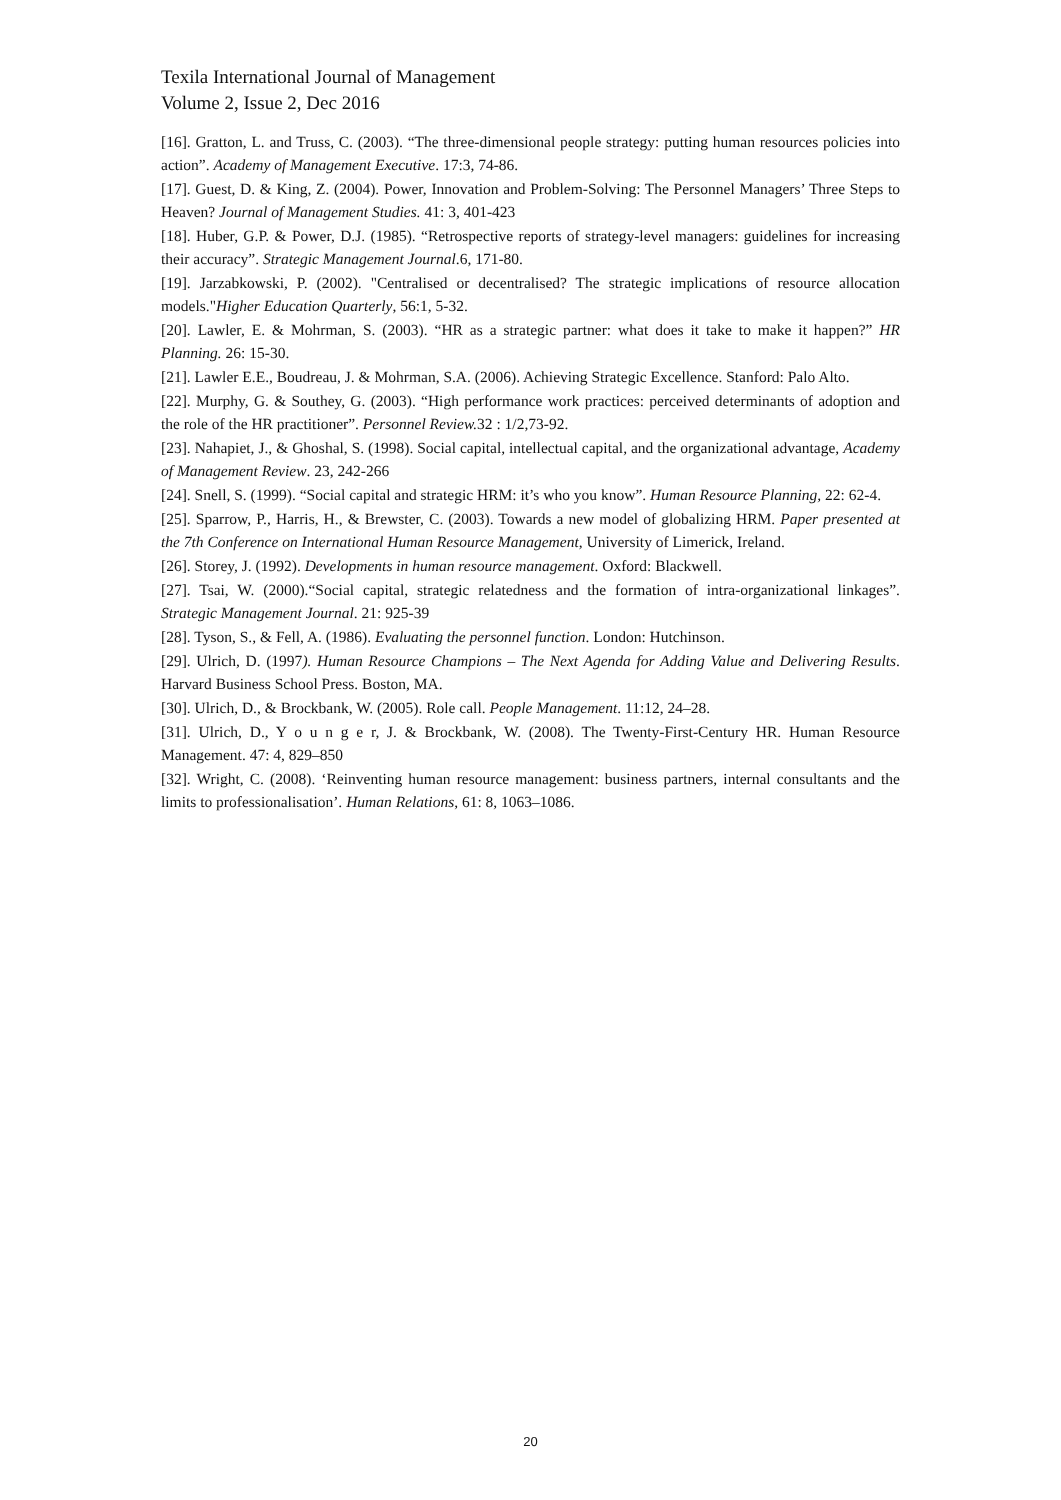Texila International Journal of Management
Volume 2, Issue 2, Dec 2016
[16]. Gratton, L. and Truss, C. (2003). “The three-dimensional people strategy: putting human resources policies into action”. Academy of Management Executive. 17:3, 74-86.
[17]. Guest, D. & King, Z. (2004). Power, Innovation and Problem-Solving: The Personnel Managers’ Three Steps to Heaven? Journal of Management Studies. 41: 3, 401-423
[18]. Huber, G.P. & Power, D.J. (1985). “Retrospective reports of strategy-level managers: guidelines for increasing their accuracy”. Strategic Management Journal.6, 171-80.
[19]. Jarzabkowski, P. (2002). "Centralised or decentralised? The strategic implications of resource allocation models."Higher Education Quarterly, 56:1, 5-32.
[20]. Lawler, E. & Mohrman, S. (2003). “HR as a strategic partner: what does it take to make it happen?” HR Planning. 26: 15-30.
[21]. Lawler E.E., Boudreau, J. & Mohrman, S.A. (2006). Achieving Strategic Excellence. Stanford: Palo Alto.
[22]. Murphy, G. & Southey, G. (2003). “High performance work practices: perceived determinants of adoption and the role of the HR practitioner”. Personnel Review. 32 : 1/2,73-92.
[23]. Nahapiet, J., & Ghoshal, S. (1998). Social capital, intellectual capital, and the organizational advantage, Academy of Management Review. 23, 242-266
[24]. Snell, S. (1999). “Social capital and strategic HRM: it’s who you know”. Human Resource Planning, 22: 62-4.
[25]. Sparrow, P., Harris, H., & Brewster, C. (2003). Towards a new model of globalizing HRM. Paper presented at the 7th Conference on International Human Resource Management, University of Limerick, Ireland.
[26]. Storey, J. (1992). Developments in human resource management. Oxford: Blackwell.
[27]. Tsai, W. (2000).“Social capital, strategic relatedness and the formation of intra-organizational linkages”. Strategic Management Journal. 21: 925-39
[28]. Tyson, S., & Fell, A. (1986). Evaluating the personnel function. London: Hutchinson.
[29]. Ulrich, D. (1997). Human Resource Champions – The Next Agenda for Adding Value and Delivering Results. Harvard Business School Press. Boston, MA.
[30]. Ulrich, D., & Brockbank, W. (2005). Role call. People Management. 11:12, 24–28.
[31]. Ulrich, D., Y o u n g e r, J. & Brockbank, W. (2008). The Twenty-First-Century HR. Human Resource Management. 47: 4, 829–850
[32]. Wright, C. (2008). ‘Reinventing human resource management: business partners, internal consultants and the limits to professionalisation’. Human Relations, 61: 8, 1063–1086.
20